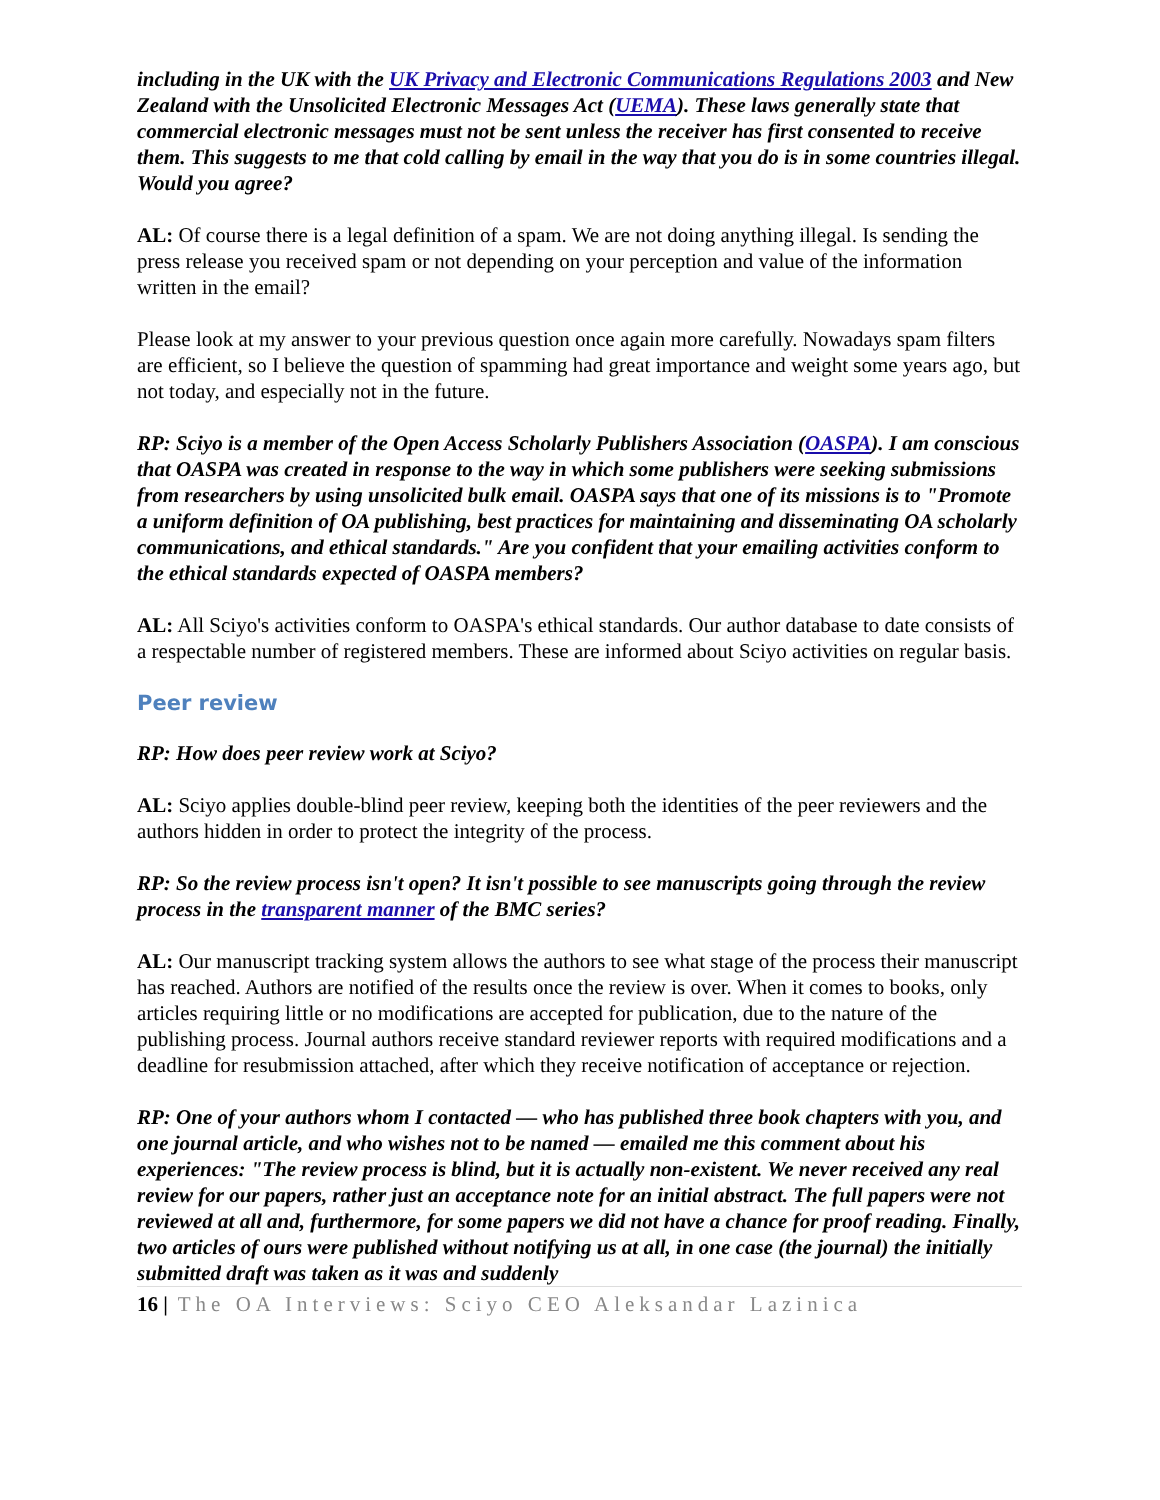including in the UK with the UK Privacy and Electronic Communications Regulations 2003 and New Zealand with the Unsolicited Electronic Messages Act (UEMA). These laws generally state that commercial electronic messages must not be sent unless the receiver has first consented to receive them. This suggests to me that cold calling by email in the way that you do is in some countries illegal. Would you agree?
AL: Of course there is a legal definition of a spam. We are not doing anything illegal. Is sending the press release you received spam or not depending on your perception and value of the information written in the email?
Please look at my answer to your previous question once again more carefully. Nowadays spam filters are efficient, so I believe the question of spamming had great importance and weight some years ago, but not today, and especially not in the future.
RP: Sciyo is a member of the Open Access Scholarly Publishers Association (OASPA). I am conscious that OASPA was created in response to the way in which some publishers were seeking submissions from researchers by using unsolicited bulk email. OASPA says that one of its missions is to "Promote a uniform definition of OA publishing, best practices for maintaining and disseminating OA scholarly communications, and ethical standards." Are you confident that your emailing activities conform to the ethical standards expected of OASPA members?
AL: All Sciyo's activities conform to OASPA's ethical standards. Our author database to date consists of a respectable number of registered members. These are informed about Sciyo activities on regular basis.
Peer review
RP: How does peer review work at Sciyo?
AL: Sciyo applies double-blind peer review, keeping both the identities of the peer reviewers and the authors hidden in order to protect the integrity of the process.
RP: So the review process isn't open? It isn't possible to see manuscripts going through the review process in the transparent manner of the BMC series?
AL: Our manuscript tracking system allows the authors to see what stage of the process their manuscript has reached. Authors are notified of the results once the review is over. When it comes to books, only articles requiring little or no modifications are accepted for publication, due to the nature of the publishing process. Journal authors receive standard reviewer reports with required modifications and a deadline for resubmission attached, after which they receive notification of acceptance or rejection.
RP: One of your authors whom I contacted — who has published three book chapters with you, and one journal article, and who wishes not to be named — emailed me this comment about his experiences: "The review process is blind, but it is actually non-existent. We never received any real review for our papers, rather just an acceptance note for an initial abstract. The full papers were not reviewed at all and, furthermore, for some papers we did not have a chance for proof reading. Finally, two articles of ours were published without notifying us at all, in one case (the journal) the initially submitted draft was taken as it was and suddenly
16 | The OA Interviews: Sciyo CEO Aleksandar Lazinica